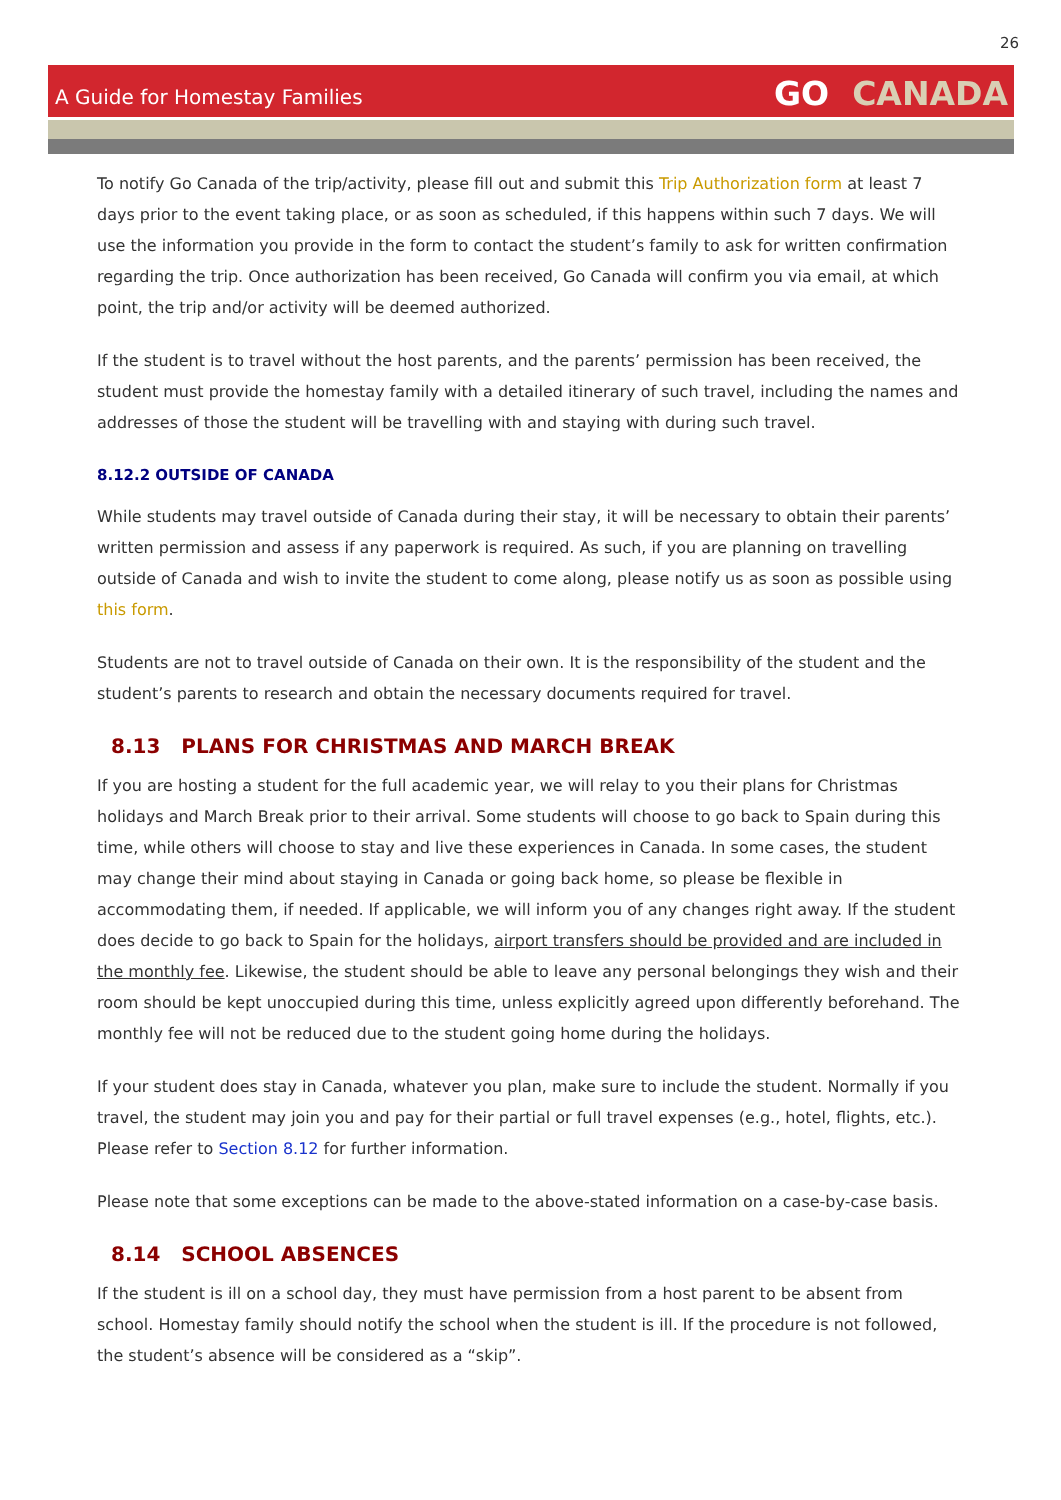26
A Guide for Homestay Families
GO CANADA
To notify Go Canada of the trip/activity, please fill out and submit this Trip Authorization form at least 7 days prior to the event taking place, or as soon as scheduled, if this happens within such 7 days. We will use the information you provide in the form to contact the student’s family to ask for written confirmation regarding the trip. Once authorization has been received, Go Canada will confirm you via email, at which point, the trip and/or activity will be deemed authorized.
If the student is to travel without the host parents, and the parents’ permission has been received, the student must provide the homestay family with a detailed itinerary of such travel, including the names and addresses of those the student will be travelling with and staying with during such travel.
8.12.2 OUTSIDE OF CANADA
While students may travel outside of Canada during their stay, it will be necessary to obtain their parents’ written permission and assess if any paperwork is required. As such, if you are planning on travelling outside of Canada and wish to invite the student to come along, please notify us as soon as possible using this form.
Students are not to travel outside of Canada on their own. It is the responsibility of the student and the student’s parents to research and obtain the necessary documents required for travel.
8.13 PLANS FOR CHRISTMAS AND MARCH BREAK
If you are hosting a student for the full academic year, we will relay to you their plans for Christmas holidays and March Break prior to their arrival. Some students will choose to go back to Spain during this time, while others will choose to stay and live these experiences in Canada. In some cases, the student may change their mind about staying in Canada or going back home, so please be flexible in accommodating them, if needed. If applicable, we will inform you of any changes right away. If the student does decide to go back to Spain for the holidays, airport transfers should be provided and are included in the monthly fee. Likewise, the student should be able to leave any personal belongings they wish and their room should be kept unoccupied during this time, unless explicitly agreed upon differently beforehand. The monthly fee will not be reduced due to the student going home during the holidays.
If your student does stay in Canada, whatever you plan, make sure to include the student. Normally if you travel, the student may join you and pay for their partial or full travel expenses (e.g., hotel, flights, etc.). Please refer to Section 8.12 for further information.
Please note that some exceptions can be made to the above-stated information on a case-by-case basis.
8.14 SCHOOL ABSENCES
If the student is ill on a school day, they must have permission from a host parent to be absent from school. Homestay family should notify the school when the student is ill. If the procedure is not followed, the student’s absence will be considered as a “skip”.